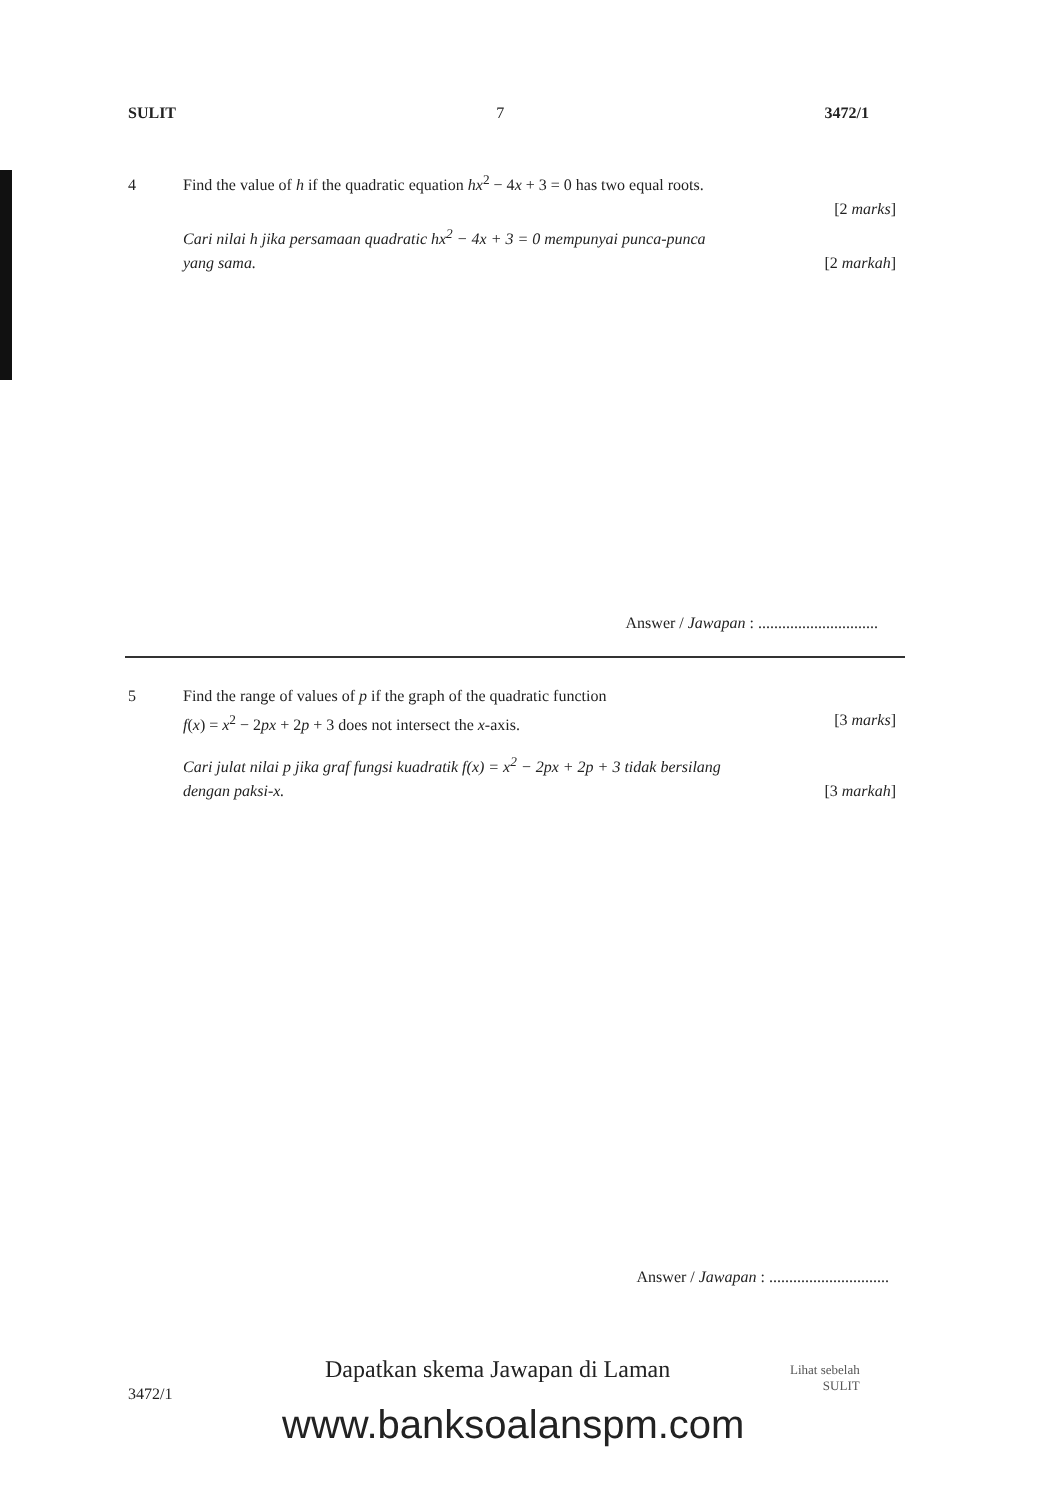SULIT 7 3472/1
4 Find the value of h if the quadratic equation hx<sup>2</sup> − 4x + 3 = 0 has two equal roots.
[2 marks]
Cari nilai h jika persamaan quadratic hx<sup>2</sup> − 4x + 3 = 0 mempunyai punca-punca
yang sama. [2 markah]
Answer / Jawapan : ..............................
5 Find the range of values of p if the graph of the quadratic function
f(x) = x<sup>2</sup> − 2px + 2p + 3 does not intersect the x-axis. [3 marks]
Cari julat nilai p jika graf fungsi kuadratik f(x) = x<sup>2</sup> − 2px + 2p + 3 tidak bersilang
dengan paksi-x. [3 markah]
Answer / Jawapan : ..............................
3472/1
Dapatkan skema Jawapan di Laman
Lihat sebelah
SULIT
www.banksoalanspm.com